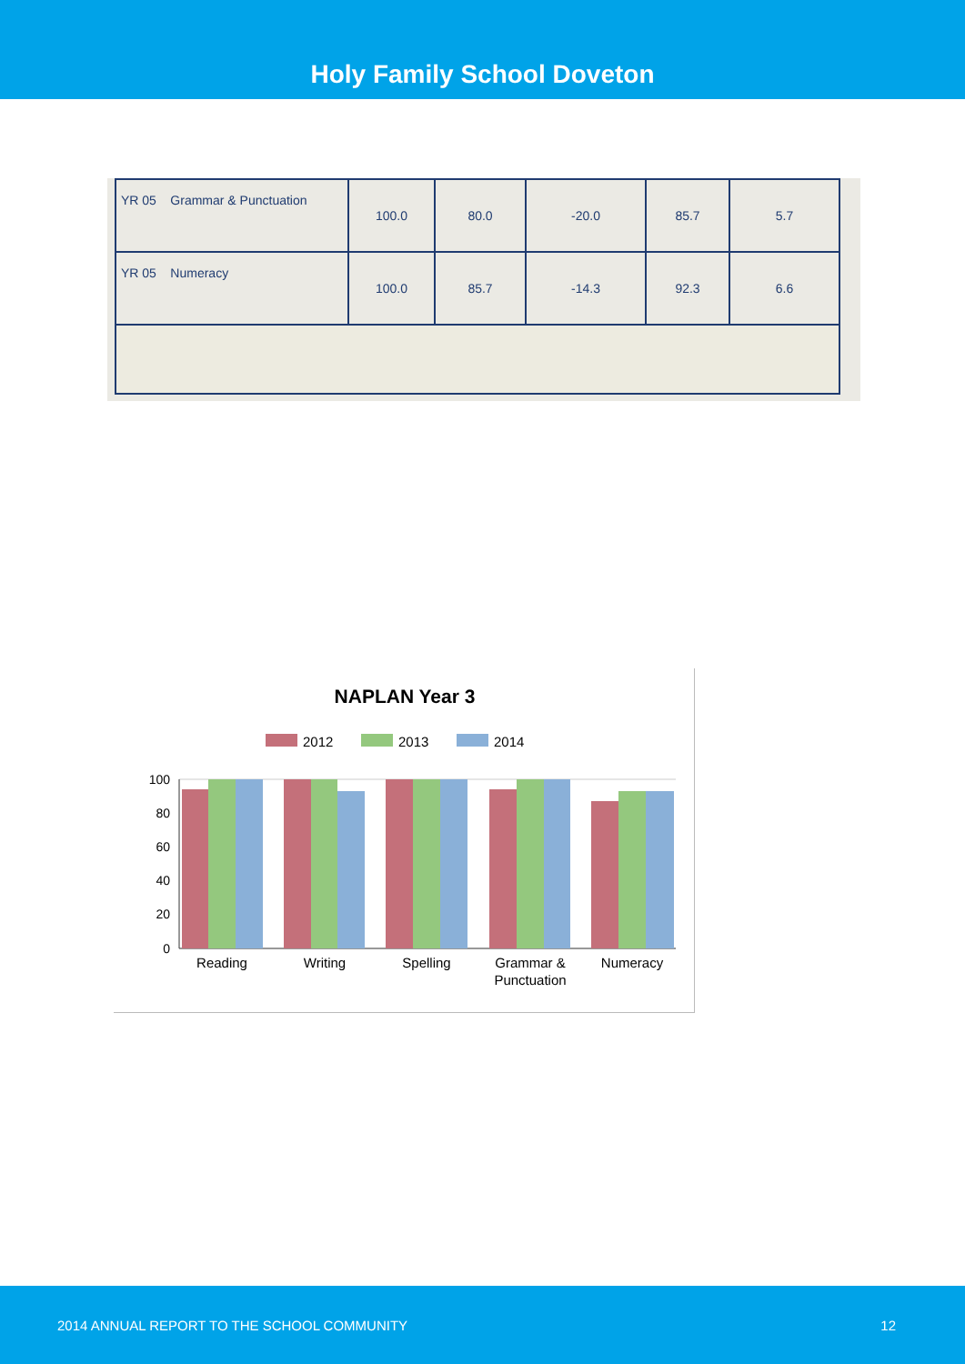Holy Family School Doveton
| YR 05 Grammar & Punctuation | 100.0 | 80.0 | -20.0 | 85.7 | 5.7 |
| YR 05 Numeracy | 100.0 | 85.7 | -14.3 | 92.3 | 6.6 |
NAPLAN Year 3
2012
2013
2014
100
80
60
40
20
0
Reading
Writing
Spelling
Grammar &
Punctuation
Numeracy
2014 ANNUAL REPORT TO THE SCHOOL COMMUNITY 12